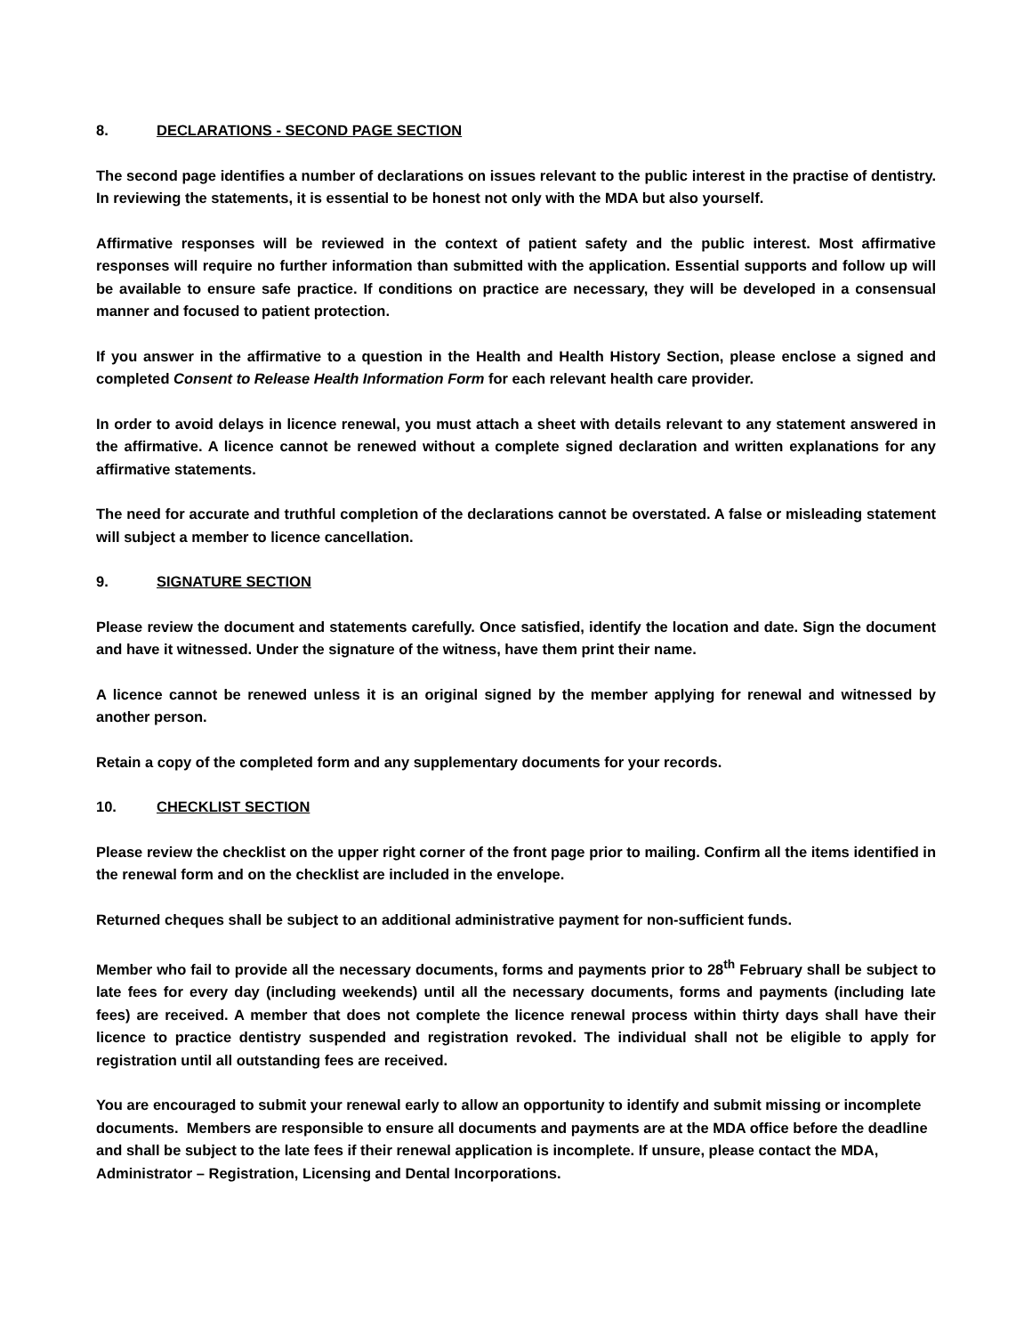8. DECLARATIONS - SECOND PAGE SECTION
The second page identifies a number of declarations on issues relevant to the public interest in the practise of dentistry. In reviewing the statements, it is essential to be honest not only with the MDA but also yourself.
Affirmative responses will be reviewed in the context of patient safety and the public interest. Most affirmative responses will require no further information than submitted with the application. Essential supports and follow up will be available to ensure safe practice. If conditions on practice are necessary, they will be developed in a consensual manner and focused to patient protection.
If you answer in the affirmative to a question in the Health and Health History Section, please enclose a signed and completed Consent to Release Health Information Form for each relevant health care provider.
In order to avoid delays in licence renewal, you must attach a sheet with details relevant to any statement answered in the affirmative. A licence cannot be renewed without a complete signed declaration and written explanations for any affirmative statements.
The need for accurate and truthful completion of the declarations cannot be overstated. A false or misleading statement will subject a member to licence cancellation.
9. SIGNATURE SECTION
Please review the document and statements carefully. Once satisfied, identify the location and date. Sign the document and have it witnessed. Under the signature of the witness, have them print their name.
A licence cannot be renewed unless it is an original signed by the member applying for renewal and witnessed by another person.
Retain a copy of the completed form and any supplementary documents for your records.
10. CHECKLIST SECTION
Please review the checklist on the upper right corner of the front page prior to mailing. Confirm all the items identified in the renewal form and on the checklist are included in the envelope.
Returned cheques shall be subject to an additional administrative payment for non-sufficient funds.
Member who fail to provide all the necessary documents, forms and payments prior to 28<sup>th</sup> February shall be subject to late fees for every day (including weekends) until all the necessary documents, forms and payments (including late fees) are received. A member that does not complete the licence renewal process within thirty days shall have their licence to practice dentistry suspended and registration revoked. The individual shall not be eligible to apply for registration until all outstanding fees are received.
You are encouraged to submit your renewal early to allow an opportunity to identify and submit missing or incomplete documents. Members are responsible to ensure all documents and payments are at the MDA office before the deadline and shall be subject to the late fees if their renewal application is incomplete. If unsure, please contact the MDA, Administrator – Registration, Licensing and Dental Incorporations.